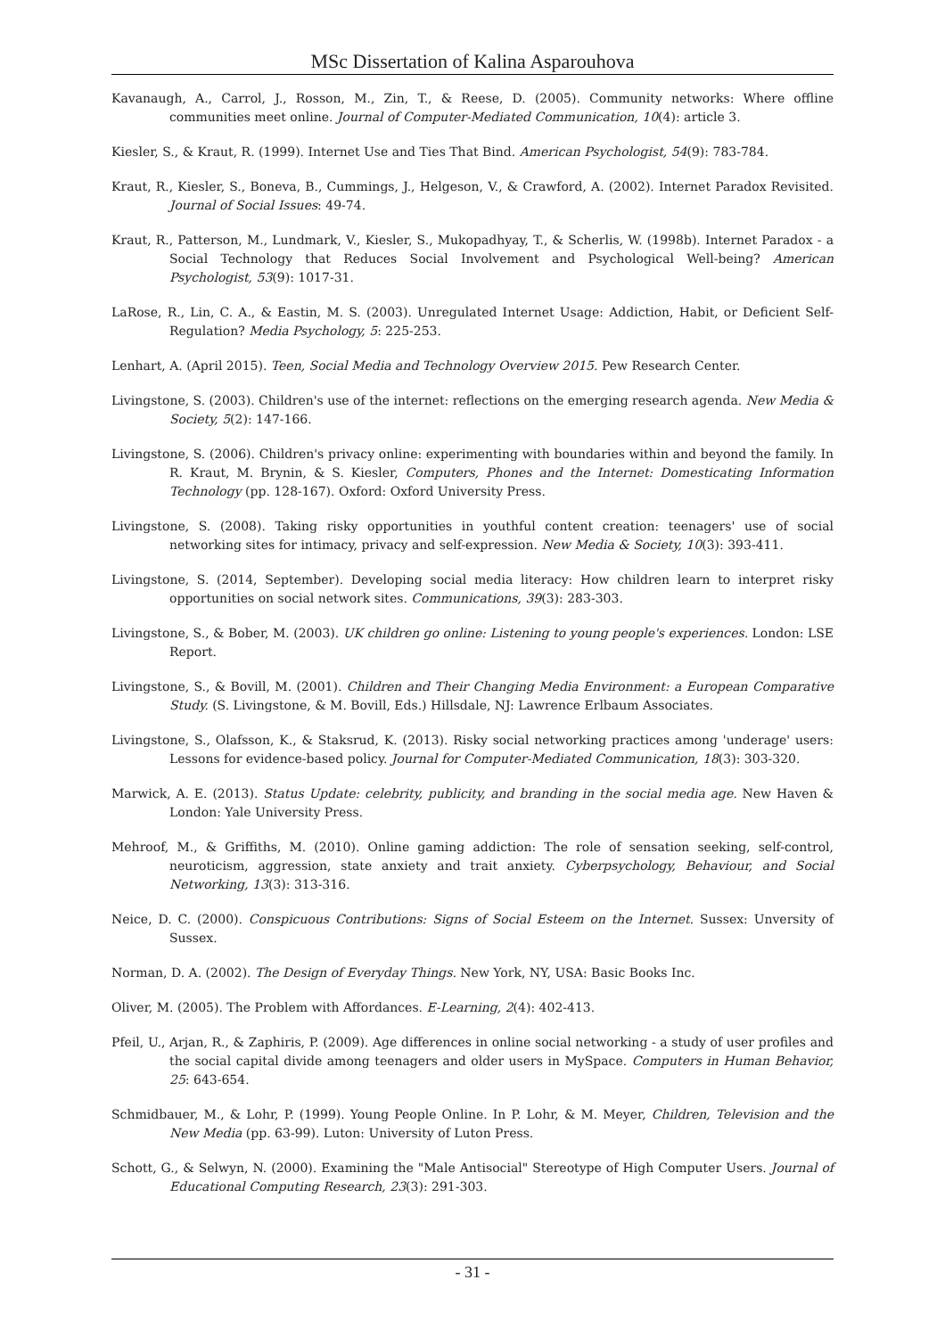MSc Dissertation of Kalina Asparouhova
Kavanaugh, A., Carrol, J., Rosson, M., Zin, T., & Reese, D. (2005). Community networks: Where offline communities meet online. Journal of Computer-Mediated Communication, 10(4): article 3.
Kiesler, S., & Kraut, R. (1999). Internet Use and Ties That Bind. American Psychologist, 54(9): 783-784.
Kraut, R., Kiesler, S., Boneva, B., Cummings, J., Helgeson, V., & Crawford, A. (2002). Internet Paradox Revisited. Journal of Social Issues: 49-74.
Kraut, R., Patterson, M., Lundmark, V., Kiesler, S., Mukopadhyay, T., & Scherlis, W. (1998b). Internet Paradox - a Social Technology that Reduces Social Involvement and Psychological Well-being? American Psychologist, 53(9): 1017-31.
LaRose, R., Lin, C. A., & Eastin, M. S. (2003). Unregulated Internet Usage: Addiction, Habit, or Deficient Self-Regulation? Media Psychology, 5: 225-253.
Lenhart, A. (April 2015). Teen, Social Media and Technology Overview 2015. Pew Research Center.
Livingstone, S. (2003). Children's use of the internet: reflections on the emerging research agenda. New Media & Society, 5(2): 147-166.
Livingstone, S. (2006). Children's privacy online: experimenting with boundaries within and beyond the family. In R. Kraut, M. Brynin, & S. Kiesler, Computers, Phones and the Internet: Domesticating Information Technology (pp. 128-167). Oxford: Oxford University Press.
Livingstone, S. (2008). Taking risky opportunities in youthful content creation: teenagers' use of social networking sites for intimacy, privacy and self-expression. New Media & Society, 10(3): 393-411.
Livingstone, S. (2014, September). Developing social media literacy: How children learn to interpret risky opportunities on social network sites. Communications, 39(3): 283-303.
Livingstone, S., & Bober, M. (2003). UK children go online: Listening to young people's experiences. London: LSE Report.
Livingstone, S., & Bovill, M. (2001). Children and Their Changing Media Environment: a European Comparative Study. (S. Livingstone, & M. Bovill, Eds.) Hillsdale, NJ: Lawrence Erlbaum Associates.
Livingstone, S., Olafsson, K., & Staksrud, K. (2013). Risky social networking practices among 'underage' users: Lessons for evidence-based policy. Journal for Computer-Mediated Communication, 18(3): 303-320.
Marwick, A. E. (2013). Status Update: celebrity, publicity, and branding in the social media age. New Haven & London: Yale University Press.
Mehroof, M., & Griffiths, M. (2010). Online gaming addiction: The role of sensation seeking, self-control, neuroticism, aggression, state anxiety and trait anxiety. Cyberpsychology, Behaviour, and Social Networking, 13(3): 313-316.
Neice, D. C. (2000). Conspicuous Contributions: Signs of Social Esteem on the Internet. Sussex: Unversity of Sussex.
Norman, D. A. (2002). The Design of Everyday Things. New York, NY, USA: Basic Books Inc.
Oliver, M. (2005). The Problem with Affordances. E-Learning, 2(4): 402-413.
Pfeil, U., Arjan, R., & Zaphiris, P. (2009). Age differences in online social networking - a study of user profiles and the social capital divide among teenagers and older users in MySpace. Computers in Human Behavior, 25: 643-654.
Schmidbauer, M., & Lohr, P. (1999). Young People Online. In P. Lohr, & M. Meyer, Children, Television and the New Media (pp. 63-99). Luton: University of Luton Press.
Schott, G., & Selwyn, N. (2000). Examining the "Male Antisocial" Stereotype of High Computer Users. Journal of Educational Computing Research, 23(3): 291-303.
- 31 -